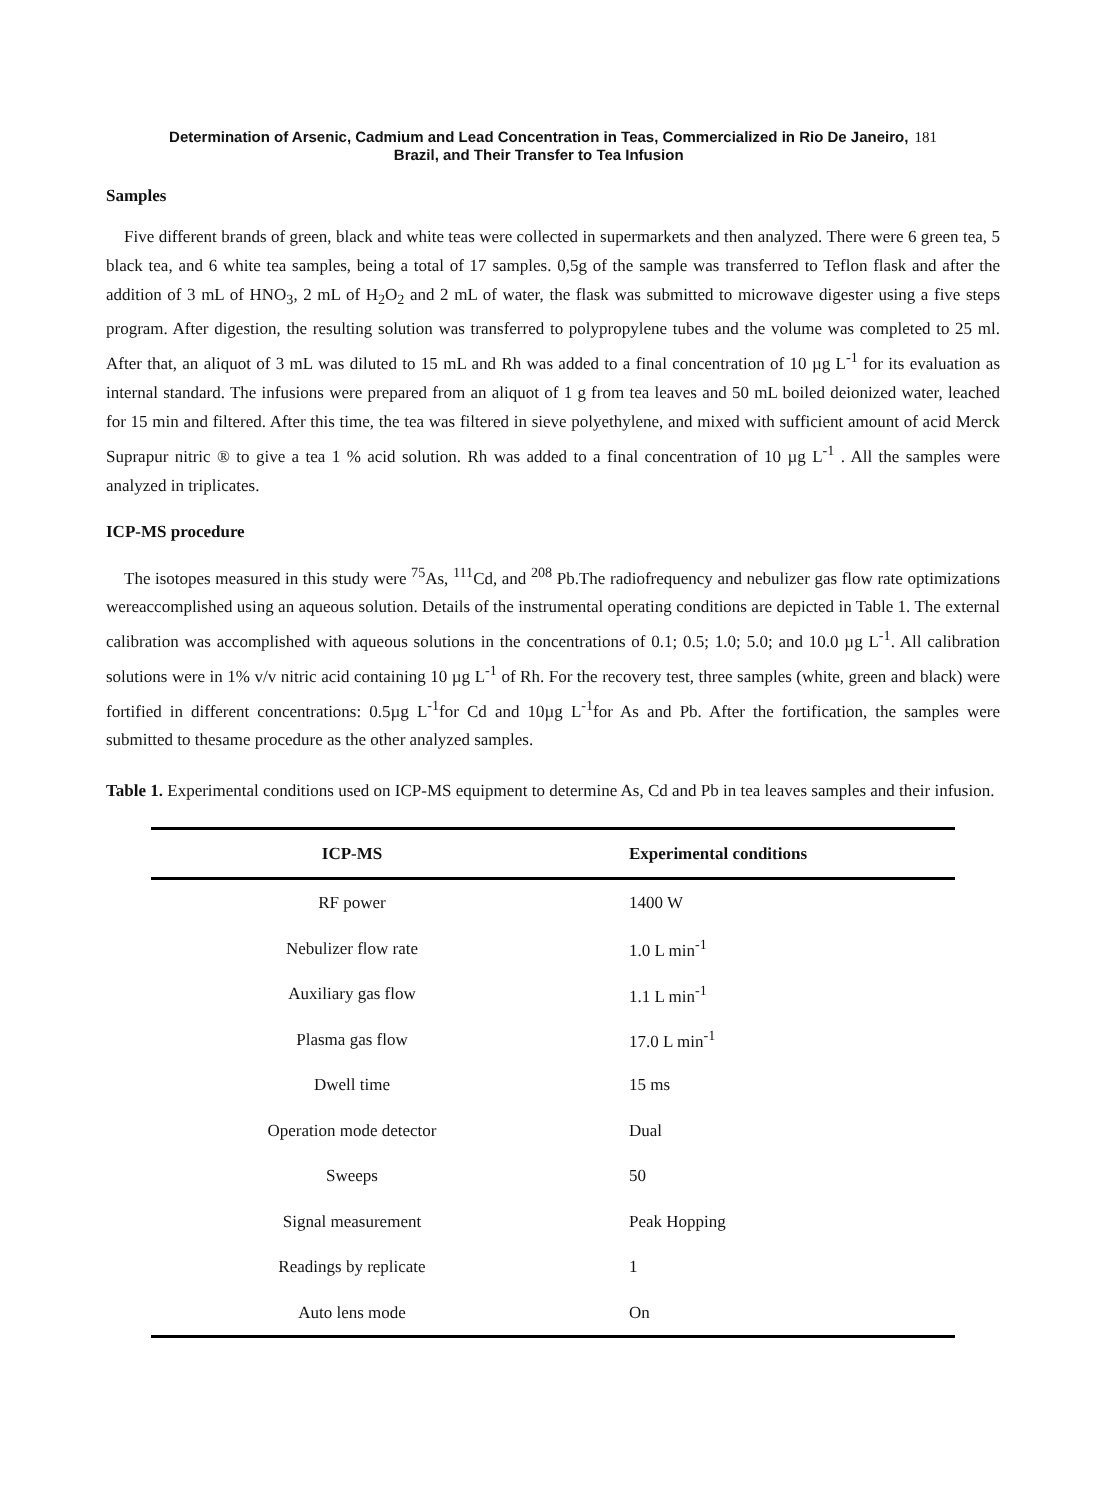Determination of Arsenic, Cadmium and Lead Concentration in Teas, Commercialized in Rio De Janeiro,
Brazil, and Their Transfer to Tea Infusion
181
Samples
Five different brands of green, black and white teas were collected in supermarkets and then analyzed. There were 6 green tea, 5 black tea, and 6 white tea samples, being a total of 17 samples. 0,5g of the sample was transferred to Teflon flask and after the addition of 3 mL of HNO<sub>3</sub>, 2 mL of H<sub>2</sub>O<sub>2</sub> and 2 mL of water, the flask was submitted to microwave digester using a five steps program. After digestion, the resulting solution was transferred to polypropylene tubes and the volume was completed to 25 ml. After that, an aliquot of 3 mL was diluted to 15 mL and Rh was added to a final concentration of 10 µg L<sup>-1</sup> for its evaluation as internal standard. The infusions were prepared from an aliquot of 1 g from tea leaves and 50 mL boiled deionized water, leached for 15 min and filtered. After this time, the tea was filtered in sieve polyethylene, and mixed with sufficient amount of acid Merck Suprapur nitric ® to give a tea 1 % acid solution. Rh was added to a final concentration of 10 µg L<sup>-1</sup> . All the samples were analyzed in triplicates.
ICP-MS procedure
The isotopes measured in this study were <sup>75</sup>As, <sup>111</sup>Cd, and <sup>208</sup> Pb.The radiofrequency and nebulizer gas flow rate optimizations wereaccomplished using an aqueous solution. Details of the instrumental operating conditions are depicted in Table 1. The external calibration was accomplished with aqueous solutions in the concentrations of 0.1; 0.5; 1.0; 5.0; and 10.0 µg L<sup>-1</sup>. All calibration solutions were in 1% v/v nitric acid containing 10 µg L<sup>-1</sup> of Rh. For the recovery test, three samples (white, green and black) were fortified in different concentrations: 0.5µg L<sup>-1</sup>for Cd and 10µg L<sup>-1</sup>for As and Pb. After the fortification, the samples were submitted to thesame procedure as the other analyzed samples.
Table 1. Experimental conditions used on ICP-MS equipment to determine As, Cd and Pb in tea leaves samples and their infusion.
| ICP-MS | Experimental conditions |
| --- | --- |
| RF power | 1400 W |
| Nebulizer flow rate | 1.0 L min<sup>-1</sup> |
| Auxiliary gas flow | 1.1 L min<sup>-1</sup> |
| Plasma gas flow | 17.0 L min<sup>-1</sup> |
| Dwell time | 15 ms |
| Operation mode detector | Dual |
| Sweeps | 50 |
| Signal measurement | Peak Hopping |
| Readings by replicate | 1 |
| Auto lens mode | On |